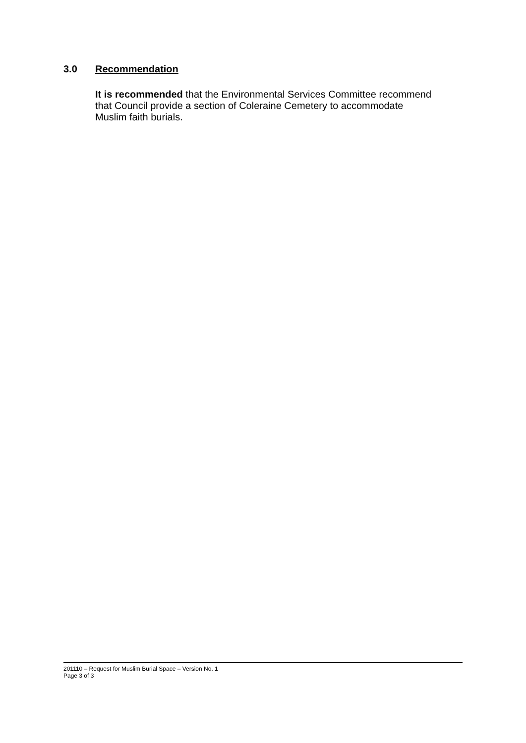3.0 Recommendation
It is recommended that the Environmental Services Committee recommend that Council provide a section of Coleraine Cemetery to accommodate Muslim faith burials.
201110 – Request for Muslim Burial Space – Version No. 1
Page 3 of 3